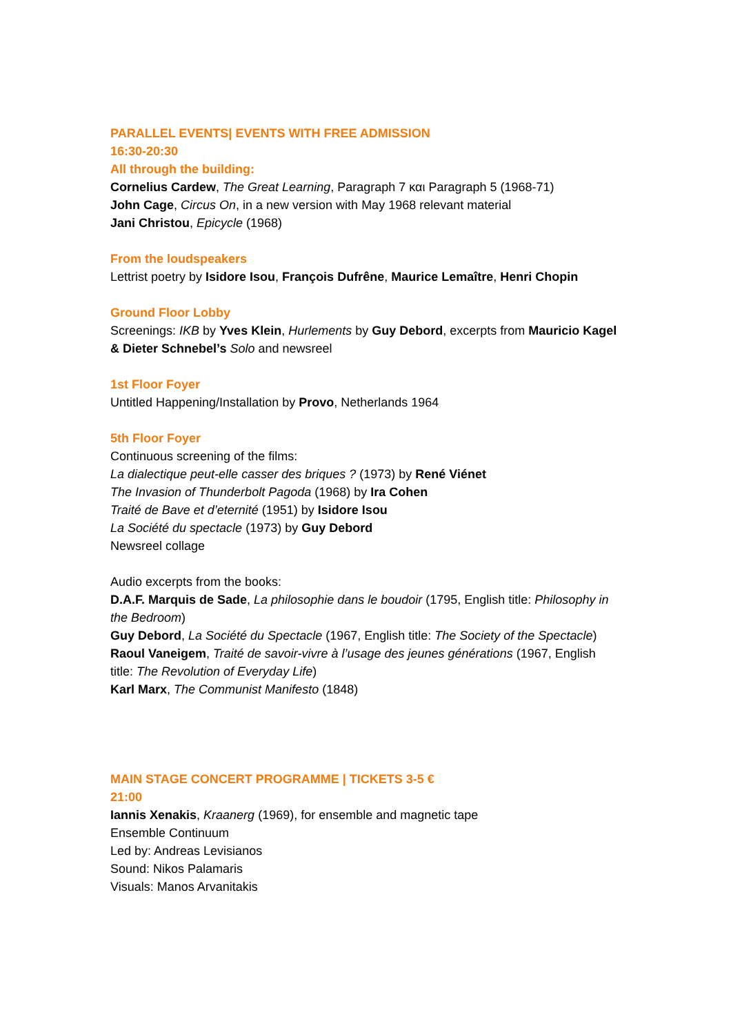PARALLEL EVENTS| EVENTS WITH FREE ADMISSION
16:30-20:30
All through the building:
Cornelius Cardew, The Great Learning, Paragraph 7 και Paragraph 5 (1968-71)
John Cage, Circus On, in a new version with May 1968 relevant material
Jani Christou, Epicycle (1968)
From the loudspeakers
Lettrist poetry by Isidore Isou, François Dufrêne, Maurice Lemaître, Henri Chopin
Ground Floor Lobby
Screenings: IKB by Yves Klein, Hurlements by Guy Debord, excerpts from Mauricio Kagel & Dieter Schnebel’s Solo and newsreel
1st Floor Foyer
Untitled Happening/Installation by Provo, Netherlands 1964
5th Floor Foyer
Continuous screening of the films:
La dialectique peut-elle casser des briques ? (1973) by René Viénet
The Invasion of Thunderbolt Pagoda (1968) by Ira Cohen
Traité de Bave et d’eternité (1951) by Isidore Isou
La Société du spectacle (1973) by Guy Debord
Newsreel collage
Audio excerpts from the books:
D.A.F. Marquis de Sade, La philosophie dans le boudoir (1795, English title: Philosophy in the Bedroom)
Guy Debord, La Société du Spectacle (1967, English title: The Society of the Spectacle)
Raoul Vaneigem, Traité de savoir-vivre à l’usage des jeunes générations (1967, English title: The Revolution of Everyday Life)
Karl Marx, The Communist Manifesto (1848)
MAIN STAGE CONCERT PROGRAMME | TICKETS 3-5 €
21:00
Iannis Xenakis, Kraanerg (1969), for ensemble and magnetic tape
Ensemble Continuum
Led by: Andreas Levisianos
Sound: Nikos Palamaris
Visuals: Manos Arvanitakis